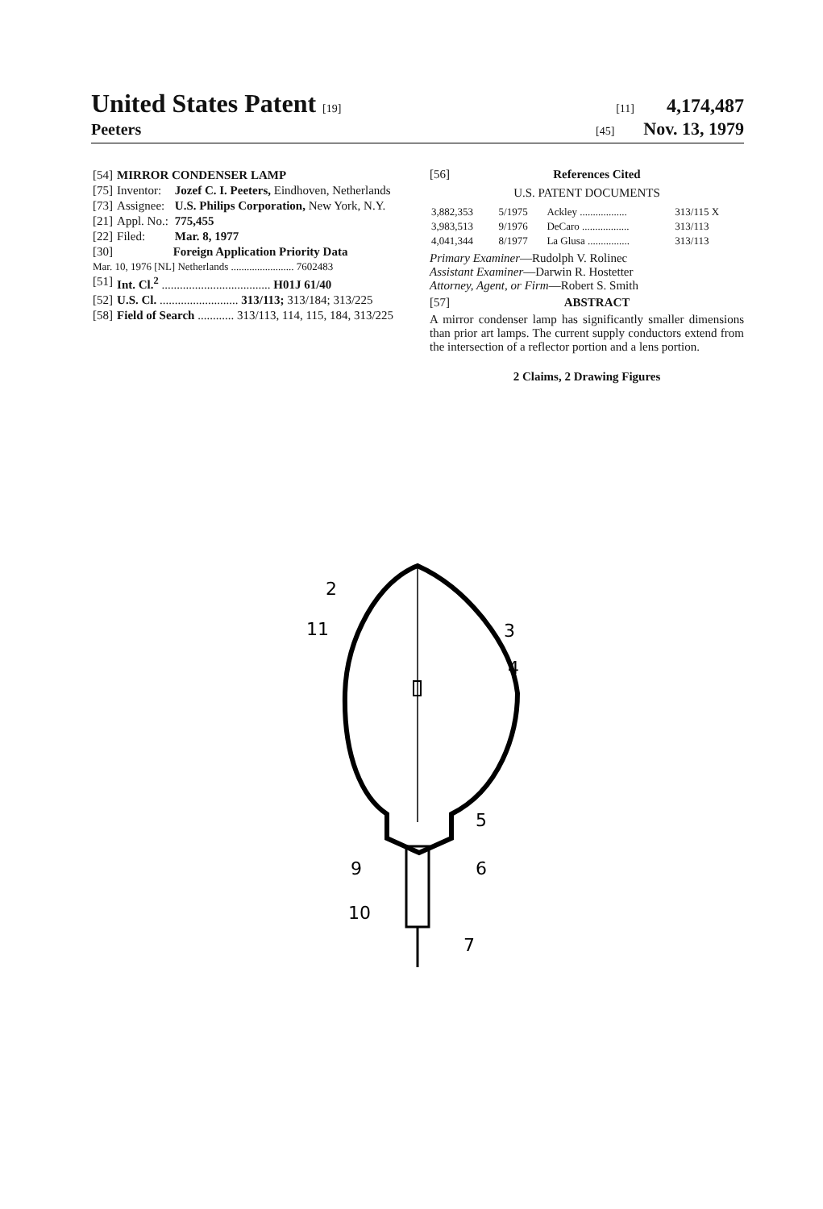United States Patent [19] [11] 4,174,487
Peeters [45] Nov. 13, 1979
| [54] | MIRROR CONDENSER LAMP | |
| [75] | Inventor: | Jozef C. I. Peeters, Eindhoven, Netherlands |
| [73] | Assignee: | U.S. Philips Corporation, New York, N.Y. |
| [21] | Appl. No.: | 775,455 |
| [22] | Filed: | Mar. 8, 1977 |
| [30] | Foreign Application Priority Data | |
| Mar. 10, 1976 [NL] Netherlands ........................ 7602483 | | |
| [51] | Int. Cl.<sup>2</sup> .................................... H01J 61/40 | |
| [52] | U.S. Cl. .......................... 313/113; 313/184; 313/225 | |
| [58] | Field of Search ............ 313/113, 114, 115, 184, 313/225 | |
[56] References Cited
U.S. PATENT DOCUMENTS
| 3,882,353 | 5/1975 | Ackley .................. | 313/115 X |
| 3,983,513 | 9/1976 | DeCaro .................. | 313/113 |
| 4,041,344 | 8/1977 | La Glusa ................ | 313/113 |
Primary Examiner—Rudolph V. Rolinec
Assistant Examiner—Darwin R. Hostetter
Attorney, Agent, or Firm—Robert S. Smith
[57] ABSTRACT
A mirror condenser lamp has significantly smaller dimensions than prior art lamps. The current supply conductors extend from the intersection of a reflector portion and a lens portion.
2 Claims, 2 Drawing Figures
2
3
11
4
5
6
9
10
7